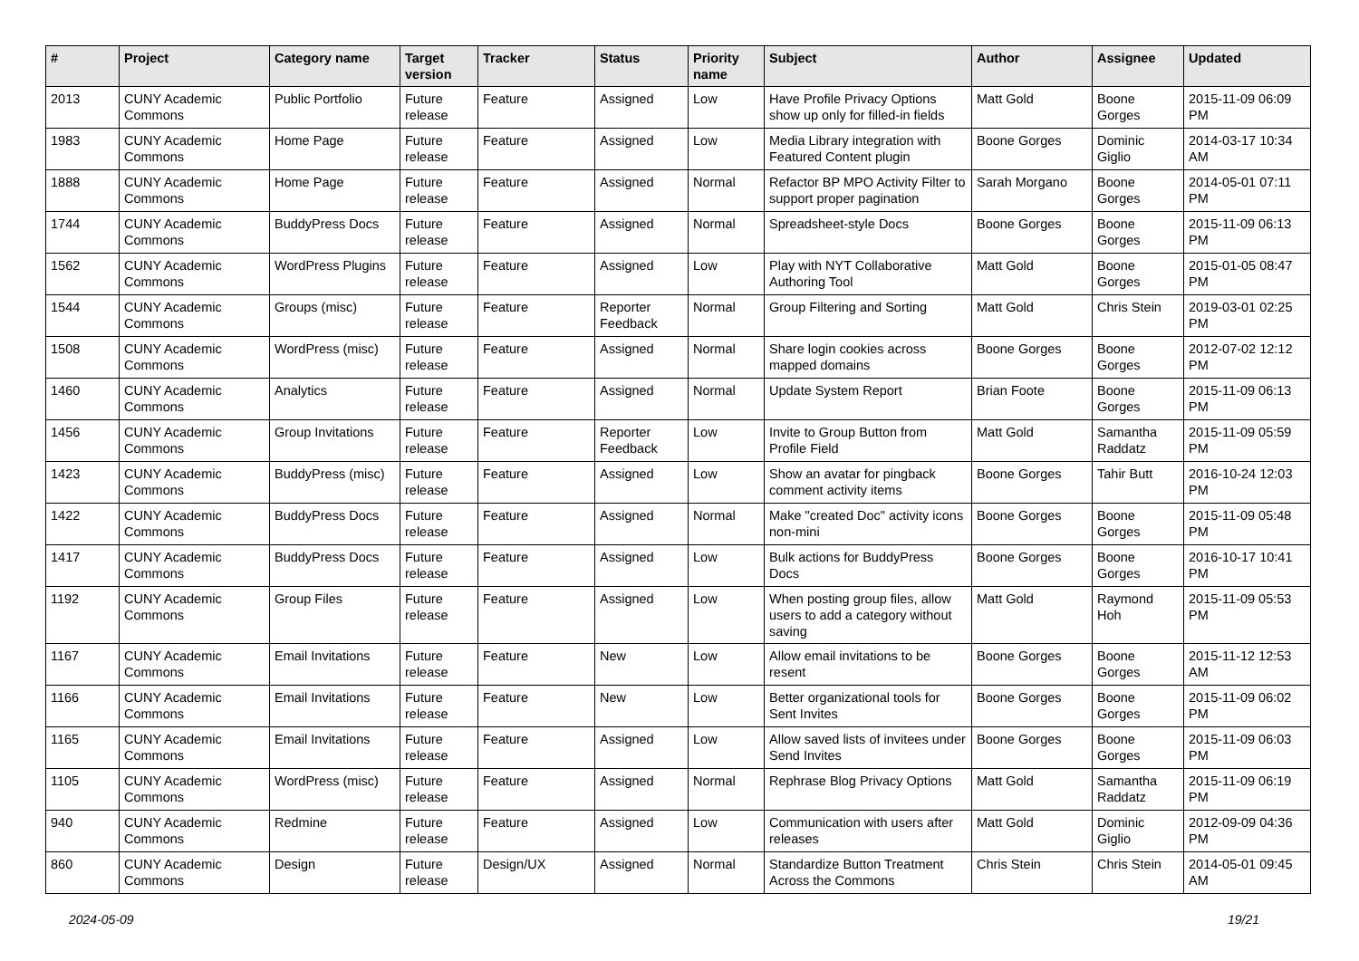| # | Project | Category name | Target version | Tracker | Status | Priority name | Subject | Author | Assignee | Updated |
| --- | --- | --- | --- | --- | --- | --- | --- | --- | --- | --- |
| 2013 | CUNY Academic Commons | Public Portfolio | Future release | Feature | Assigned | Low | Have Profile Privacy Options show up only for filled-in fields | Matt Gold | Boone Gorges | 2015-11-09 06:09 PM |
| 1983 | CUNY Academic Commons | Home Page | Future release | Feature | Assigned | Low | Media Library integration with Featured Content plugin | Boone Gorges | Dominic Giglio | 2014-03-17 10:34 AM |
| 1888 | CUNY Academic Commons | Home Page | Future release | Feature | Assigned | Normal | Refactor BP MPO Activity Filter to support proper pagination | Sarah Morgano | Boone Gorges | 2014-05-01 07:11 PM |
| 1744 | CUNY Academic Commons | BuddyPress Docs | Future release | Feature | Assigned | Normal | Spreadsheet-style Docs | Boone Gorges | Boone Gorges | 2015-11-09 06:13 PM |
| 1562 | CUNY Academic Commons | WordPress Plugins | Future release | Feature | Assigned | Low | Play with NYT Collaborative Authoring Tool | Matt Gold | Boone Gorges | 2015-01-05 08:47 PM |
| 1544 | CUNY Academic Commons | Groups (misc) | Future release | Feature | Reporter Feedback | Normal | Group Filtering and Sorting | Matt Gold | Chris Stein | 2019-03-01 02:25 PM |
| 1508 | CUNY Academic Commons | WordPress (misc) | Future release | Feature | Assigned | Normal | Share login cookies across mapped domains | Boone Gorges | Boone Gorges | 2012-07-02 12:12 PM |
| 1460 | CUNY Academic Commons | Analytics | Future release | Feature | Assigned | Normal | Update System Report | Brian Foote | Boone Gorges | 2015-11-09 06:13 PM |
| 1456 | CUNY Academic Commons | Group Invitations | Future release | Feature | Reporter Feedback | Low | Invite to Group Button from Profile Field | Matt Gold | Samantha Raddatz | 2015-11-09 05:59 PM |
| 1423 | CUNY Academic Commons | BuddyPress (misc) | Future release | Feature | Assigned | Low | Show an avatar for pingback comment activity items | Boone Gorges | Tahir Butt | 2016-10-24 12:03 PM |
| 1422 | CUNY Academic Commons | BuddyPress Docs | Future release | Feature | Assigned | Normal | Make "created Doc" activity icons non-mini | Boone Gorges | Boone Gorges | 2015-11-09 05:48 PM |
| 1417 | CUNY Academic Commons | BuddyPress Docs | Future release | Feature | Assigned | Low | Bulk actions for BuddyPress Docs | Boone Gorges | Boone Gorges | 2016-10-17 10:41 PM |
| 1192 | CUNY Academic Commons | Group Files | Future release | Feature | Assigned | Low | When posting group files, allow users to add a category without saving | Matt Gold | Raymond Hoh | 2015-11-09 05:53 PM |
| 1167 | CUNY Academic Commons | Email Invitations | Future release | Feature | New | Low | Allow email invitations to be resent | Boone Gorges | Boone Gorges | 2015-11-12 12:53 AM |
| 1166 | CUNY Academic Commons | Email Invitations | Future release | Feature | New | Low | Better organizational tools for Sent Invites | Boone Gorges | Boone Gorges | 2015-11-09 06:02 PM |
| 1165 | CUNY Academic Commons | Email Invitations | Future release | Feature | Assigned | Low | Allow saved lists of invitees under Send Invites | Boone Gorges | Boone Gorges | 2015-11-09 06:03 PM |
| 1105 | CUNY Academic Commons | WordPress (misc) | Future release | Feature | Assigned | Normal | Rephrase Blog Privacy Options | Matt Gold | Samantha Raddatz | 2015-11-09 06:19 PM |
| 940 | CUNY Academic Commons | Redmine | Future release | Feature | Assigned | Low | Communication with users after releases | Matt Gold | Dominic Giglio | 2012-09-09 04:36 PM |
| 860 | CUNY Academic Commons | Design | Future release | Design/UX | Assigned | Normal | Standardize Button Treatment Across the Commons | Chris Stein | Chris Stein | 2014-05-01 09:45 AM |
2024-05-09 19/21